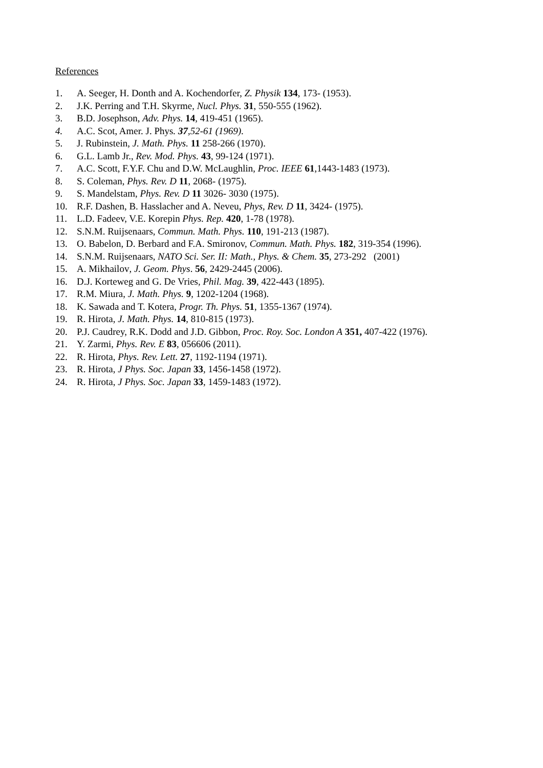References
1. A. Seeger, H. Donth and A. Kochendorfer, Z. Physik 134, 173- (1953).
2. J.K. Perring and T.H. Skyrme, Nucl. Phys. 31, 550-555 (1962).
3. B.D. Josephson, Adv. Phys. 14, 419-451 (1965).
4. A.C. Scot, Amer. J. Phys. 37,52-61 (1969).
5. J. Rubinstein, J. Math. Phys. 11 258-266 (1970).
6. G.L. Lamb Jr., Rev. Mod. Phys. 43, 99-124 (1971).
7. A.C. Scott, F.Y.F. Chu and D.W. McLaughlin, Proc. IEEE 61,1443-1483 (1973).
8. S. Coleman, Phys. Rev. D 11, 2068- (1975).
9. S. Mandelstam, Phys. Rev. D 11 3026- 3030 (1975).
10. R.F. Dashen, B. Hasslacher and A. Neveu, Phys, Rev. D 11, 3424- (1975).
11. L.D. Fadeev, V.E. Korepin Phys. Rep. 420, 1-78 (1978).
12. S.N.M. Ruijsenaars, Commun. Math. Phys. 110, 191-213 (1987).
13. O. Babelon, D. Berbard and F.A. Smironov, Commun. Math. Phys. 182, 319-354 (1996).
14. S.N.M. Ruijsenaars, NATO Sci. Ser. II: Math., Phys. & Chem. 35, 273-292 (2001)
15. A. Mikhailov, J. Geom. Phys. 56, 2429-2445 (2006).
16. D.J. Korteweg and G. De Vries, Phil. Mag. 39, 422-443 (1895).
17. R.M. Miura, J. Math. Phys. 9, 1202-1204 (1968).
18. K. Sawada and T. Kotera, Progr. Th. Phys. 51, 1355-1367 (1974).
19. R. Hirota, J. Math. Phys. 14, 810-815 (1973).
20. P.J. Caudrey, R.K. Dodd and J.D. Gibbon, Proc. Roy. Soc. London A 351, 407-422 (1976).
21. Y. Zarmi, Phys. Rev. E 83, 056606 (2011).
22. R. Hirota, Phys. Rev. Lett. 27, 1192-1194 (1971).
23. R. Hirota, J Phys. Soc. Japan 33, 1456-1458 (1972).
24. R. Hirota, J Phys. Soc. Japan 33, 1459-1483 (1972).